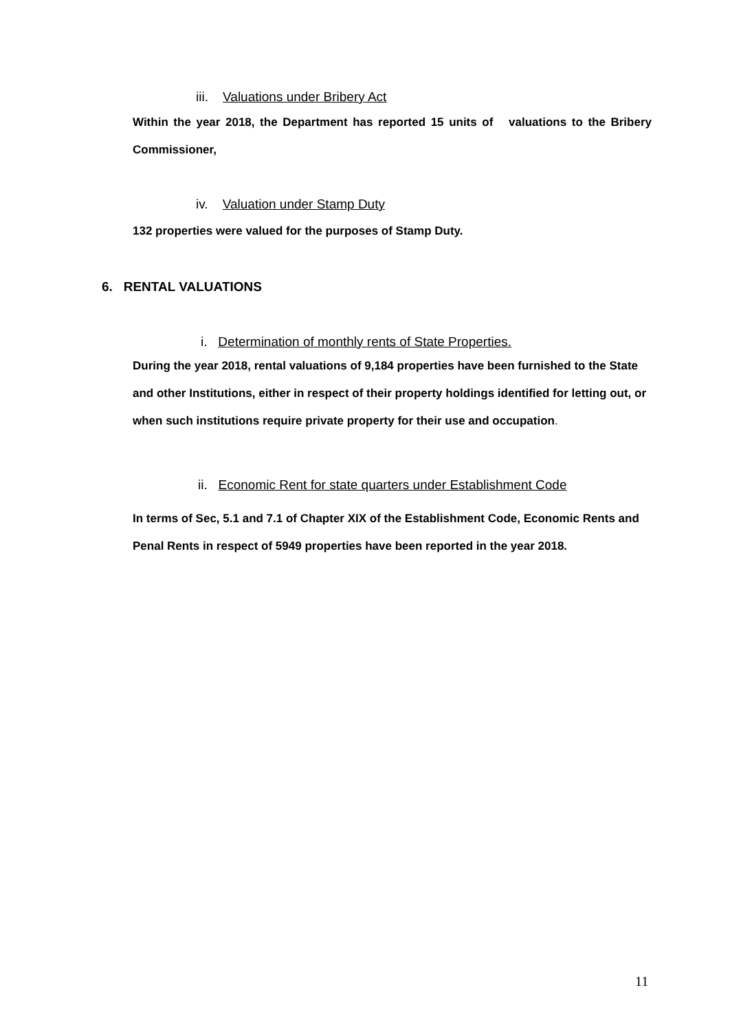iii. Valuations under Bribery Act
Within the year 2018, the Department has reported 15 units of valuations to the Bribery Commissioner,
iv. Valuation under Stamp Duty
132 properties were valued for the purposes of Stamp Duty.
6. RENTAL VALUATIONS
i. Determination of monthly rents of State Properties.
During the year 2018, rental valuations of 9,184 properties have been furnished to the State and other Institutions, either in respect of their property holdings identified for letting out, or when such institutions require private property for their use and occupation.
ii. Economic Rent for state quarters under Establishment Code
In terms of Sec, 5.1 and 7.1 of Chapter XIX of the Establishment Code, Economic Rents and Penal Rents in respect of 5949 properties have been reported in the year 2018.
11